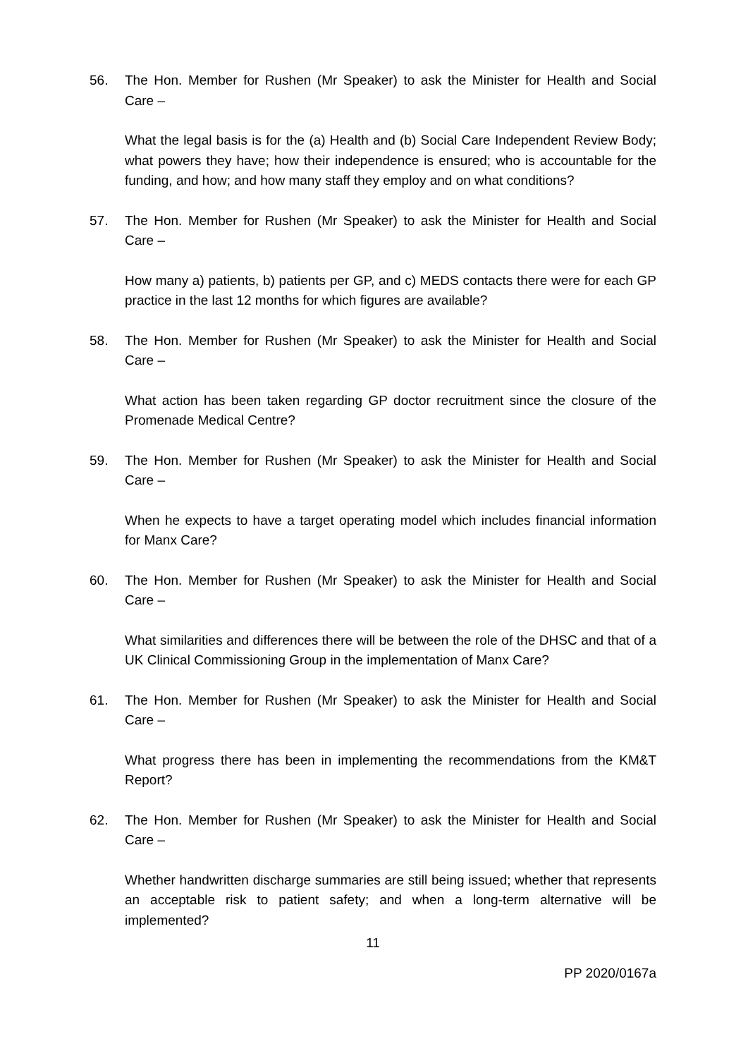56. The Hon. Member for Rushen (Mr Speaker) to ask the Minister for Health and Social Care –
What the legal basis is for the (a) Health and (b) Social Care Independent Review Body; what powers they have; how their independence is ensured; who is accountable for the funding, and how; and how many staff they employ and on what conditions?
57. The Hon. Member for Rushen (Mr Speaker) to ask the Minister for Health and Social Care –
How many a) patients, b) patients per GP, and c) MEDS contacts there were for each GP practice in the last 12 months for which figures are available?
58. The Hon. Member for Rushen (Mr Speaker) to ask the Minister for Health and Social Care –
What action has been taken regarding GP doctor recruitment since the closure of the Promenade Medical Centre?
59. The Hon. Member for Rushen (Mr Speaker) to ask the Minister for Health and Social Care –
When he expects to have a target operating model which includes financial information for Manx Care?
60. The Hon. Member for Rushen (Mr Speaker) to ask the Minister for Health and Social Care –
What similarities and differences there will be between the role of the DHSC and that of a UK Clinical Commissioning Group in the implementation of Manx Care?
61. The Hon. Member for Rushen (Mr Speaker) to ask the Minister for Health and Social Care –
What progress there has been in implementing the recommendations from the KM&T Report?
62. The Hon. Member for Rushen (Mr Speaker) to ask the Minister for Health and Social Care –
Whether handwritten discharge summaries are still being issued; whether that represents an acceptable risk to patient safety; and when a long-term alternative will be implemented?
11
PP 2020/0167a